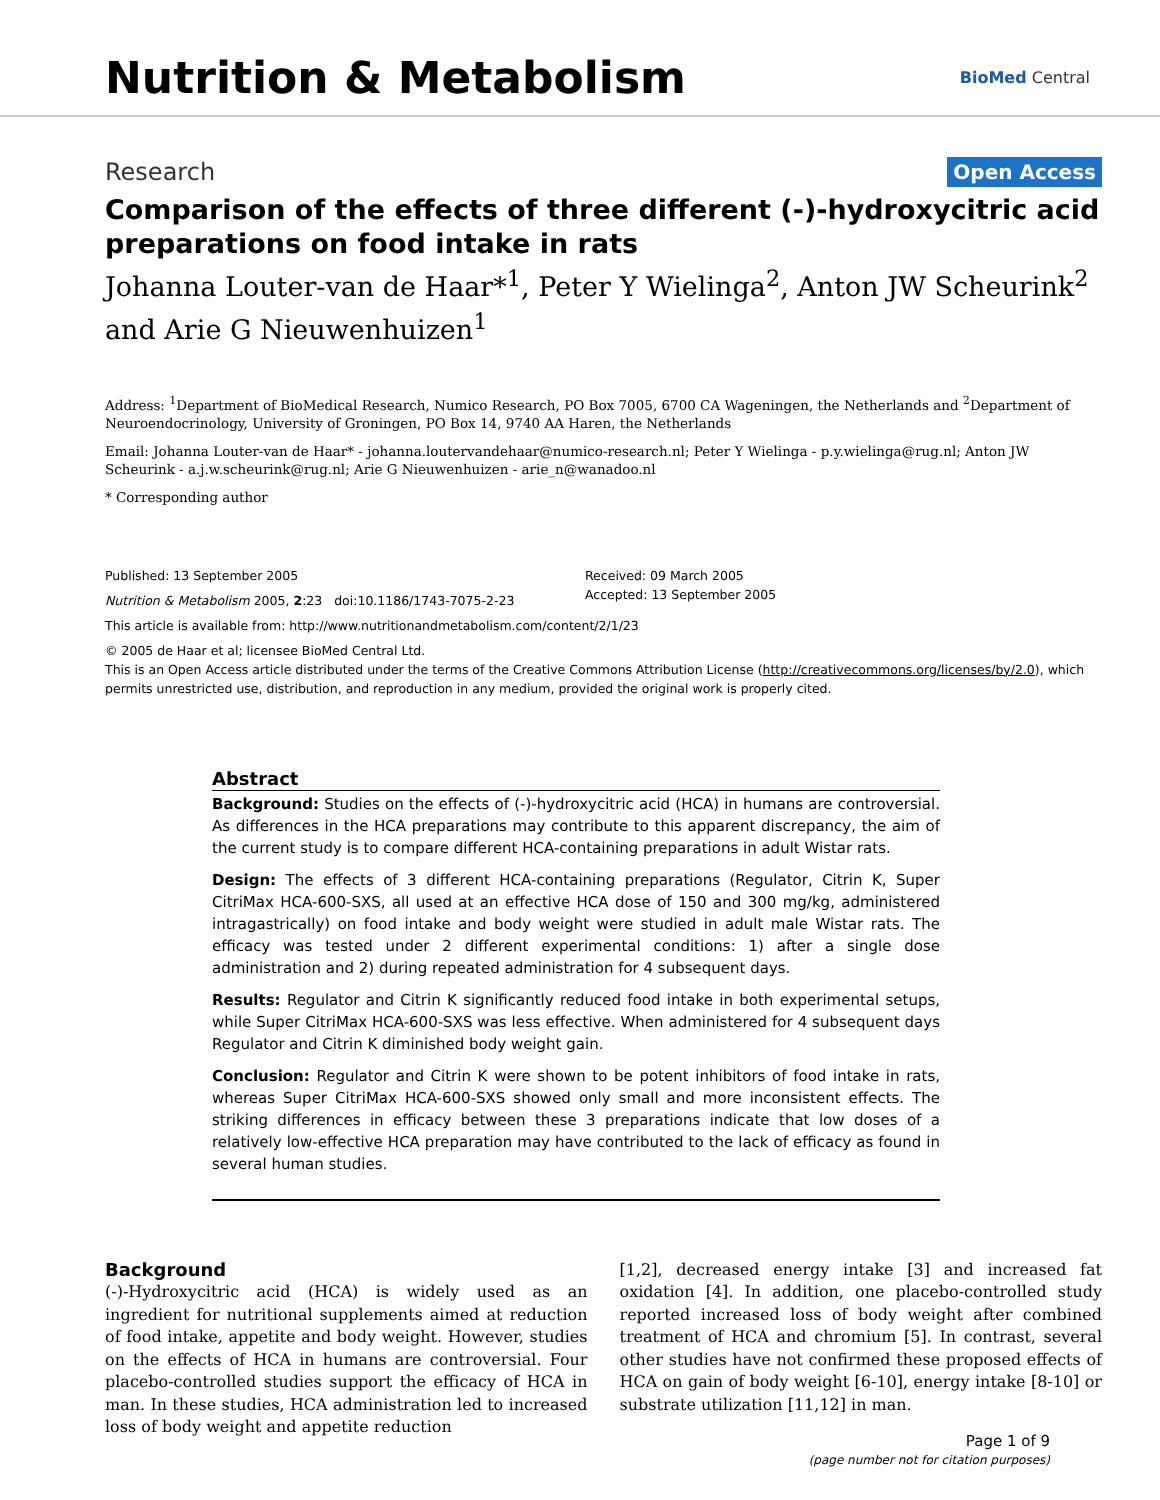Nutrition & Metabolism
BioMed Central
Research Open Access
Comparison of the effects of three different (-)-hydroxycitric acid preparations on food intake in rats
Johanna Louter-van de Haar*<sup>1</sup>, Peter Y Wielinga<sup>2</sup>, Anton JW Scheurink<sup>2</sup> and Arie G Nieuwenhuizen<sup>1</sup>
Address: <sup>1</sup>Department of BioMedical Research, Numico Research, PO Box 7005, 6700 CA Wageningen, the Netherlands and <sup>2</sup>Department of Neuroendocrinology, University of Groningen, PO Box 14, 9740 AA Haren, the Netherlands
Email: Johanna Louter-van de Haar* - johanna.loutervandehaar@numico-research.nl; Peter Y Wielinga - p.y.wielinga@rug.nl; Anton JW Scheurink - a.j.w.scheurink@rug.nl; Arie G Nieuwenhuizen - arie_n@wanadoo.nl
* Corresponding author
Published: 13 September 2005
Nutrition & Metabolism 2005, 2:23 doi:10.1186/1743-7075-2-23
Received: 09 March 2005
Accepted: 13 September 2005
This article is available from: http://www.nutritionandmetabolism.com/content/2/1/23
© 2005 de Haar et al; licensee BioMed Central Ltd.
This is an Open Access article distributed under the terms of the Creative Commons Attribution License (http://creativecommons.org/licenses/by/2.0), which permits unrestricted use, distribution, and reproduction in any medium, provided the original work is properly cited.
Abstract
Background: Studies on the effects of (-)-hydroxycitric acid (HCA) in humans are controversial. As differences in the HCA preparations may contribute to this apparent discrepancy, the aim of the current study is to compare different HCA-containing preparations in adult Wistar rats.
Design: The effects of 3 different HCA-containing preparations (Regulator, Citrin K, Super CitriMax HCA-600-SXS, all used at an effective HCA dose of 150 and 300 mg/kg, administered intragastrically) on food intake and body weight were studied in adult male Wistar rats. The efficacy was tested under 2 different experimental conditions: 1) after a single dose administration and 2) during repeated administration for 4 subsequent days.
Results: Regulator and Citrin K significantly reduced food intake in both experimental setups, while Super CitriMax HCA-600-SXS was less effective. When administered for 4 subsequent days Regulator and Citrin K diminished body weight gain.
Conclusion: Regulator and Citrin K were shown to be potent inhibitors of food intake in rats, whereas Super CitriMax HCA-600-SXS showed only small and more inconsistent effects. The striking differences in efficacy between these 3 preparations indicate that low doses of a relatively low-effective HCA preparation may have contributed to the lack of efficacy as found in several human studies.
Background
(-)-Hydroxycitric acid (HCA) is widely used as an ingredient for nutritional supplements aimed at reduction of food intake, appetite and body weight. However, studies on the effects of HCA in humans are controversial. Four placebo-controlled studies support the efficacy of HCA in man. In these studies, HCA administration led to increased loss of body weight and appetite reduction
[1,2], decreased energy intake [3] and increased fat oxidation [4]. In addition, one placebo-controlled study reported increased loss of body weight after combined treatment of HCA and chromium [5]. In contrast, several other studies have not confirmed these proposed effects of HCA on gain of body weight [6-10], energy intake [8-10] or substrate utilization [11,12] in man.
Page 1 of 9
(page number not for citation purposes)